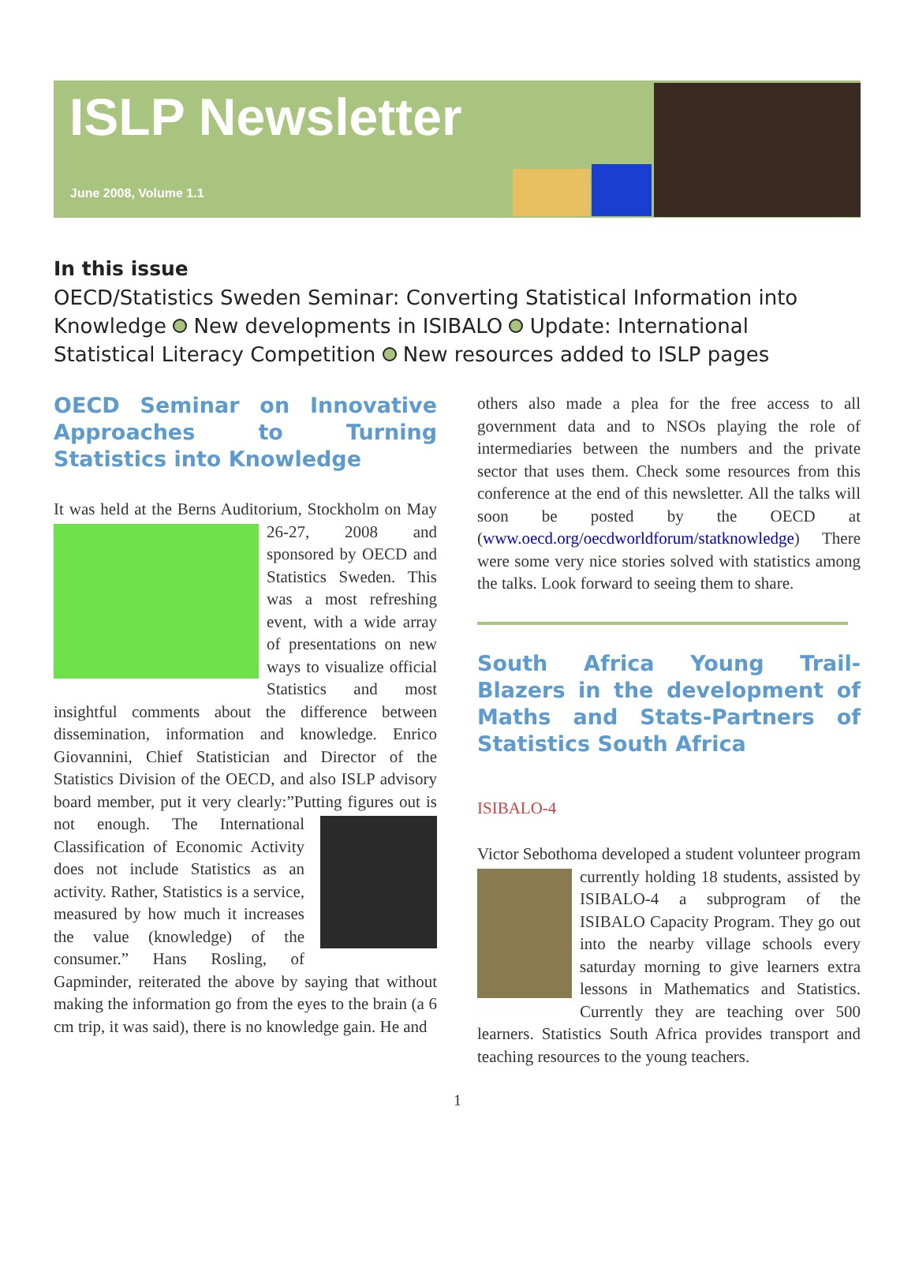ISLP Newsletter
June 2008, Volume 1.1
In this issue
OECD/Statistics Sweden Seminar: Converting Statistical Information into Knowledge New developments in ISIBALO Update: International Statistical Literacy Competition New resources added to ISLP pages
OECD Seminar on Innovative Approaches to Turning Statistics into Knowledge
It was held at the Berns Auditorium, Stockholm on May 26-27, 2008 and sponsored by OECD and Statistics Sweden. This was a most refreshing event, with a wide array of presentations on new ways to visualize official Statistics and most insightful comments about the difference between dissemination, information and knowledge. Enrico Giovannini, Chief Statistician and Director of the Statistics Division of the OECD, and also ISLP advisory board member, put it very clearly:”Putting figures out is not enough. The International Classification of Economic Activity does not include Statistics as an activity. Rather, Statistics is a service, measured by how much it increases the value (knowledge) of the consumer.” Hans Rosling, of Gapminder, reiterated the above by saying that without making the information go from the eyes to the brain (a 6 cm trip, it was said), there is no knowledge gain. He and
others also made a plea for the free access to all government data and to NSOs playing the role of intermediaries between the numbers and the private sector that uses them. Check some resources from this conference at the end of this newsletter. All the talks will soon be posted by the OECD at (www.oecd.org/oecdworldforum/statknowledge) There were some very nice stories solved with statistics among the talks. Look forward to seeing them to share.
South Africa Young Trail-Blazers in the development of Maths and Stats-Partners of Statistics South Africa
ISIBALO-4
Victor Sebothoma developed a student volunteer program currently holding 18 students, assisted by ISIBALO-4 a subprogram of the ISIBALO Capacity Program. They go out into the nearby village schools every saturday morning to give learners extra lessons in Mathematics and Statistics. Currently they are teaching over 500 learners. Statistics South Africa provides transport and teaching resources to the young teachers.
1